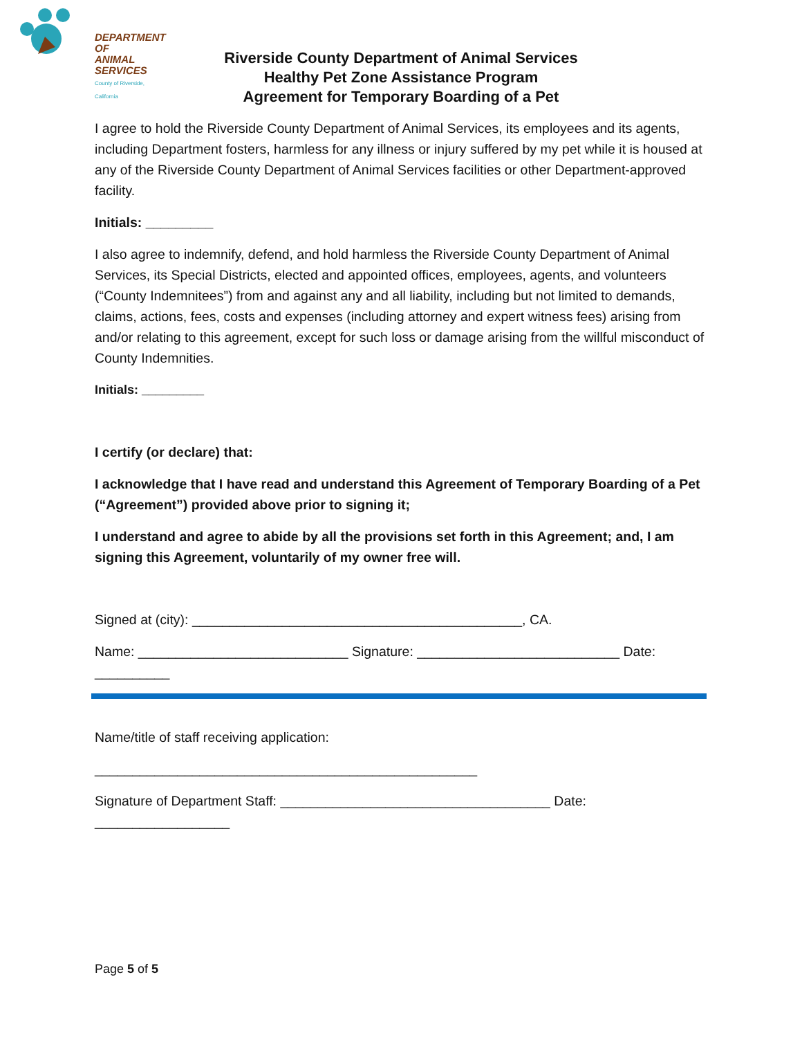DEPARTMENT OF
ANIMAL SERVICES
County of Riverside, California
Riverside County Department of Animal Services
Healthy Pet Zone Assistance Program
Agreement for Temporary Boarding of a Pet
I agree to hold the Riverside County Department of Animal Services, its employees and its agents, including Department fosters, harmless for any illness or injury suffered by my pet while it is housed at any of the Riverside County Department of Animal Services facilities or other Department-approved facility.
Initials: _________
I also agree to indemnify, defend, and hold harmless the Riverside County Department of Animal Services, its Special Districts, elected and appointed offices, employees, agents, and volunteers (“County Indemnitees”) from and against any and all liability, including but not limited to demands, claims, actions, fees, costs and expenses (including attorney and expert witness fees) arising from and/or relating to this agreement, except for such loss or damage arising from the willful misconduct of County Indemnities.
Initials: _________
I certify (or declare) that:
I acknowledge that I have read and understand this Agreement of Temporary Boarding of a Pet (“Agreement”) provided above prior to signing it;
I understand and agree to abide by all the provisions set forth in this Agreement; and, I am signing this Agreement, voluntarily of my owner free will.
Signed at (city): ____________________________________________, CA.
Name: ____________________________ Signature: ___________________________ Date: __________
Name/title of staff receiving application:
___________________________________________________
Signature of Department Staff: ____________________________________ Date: __________________
Page 5 of 5